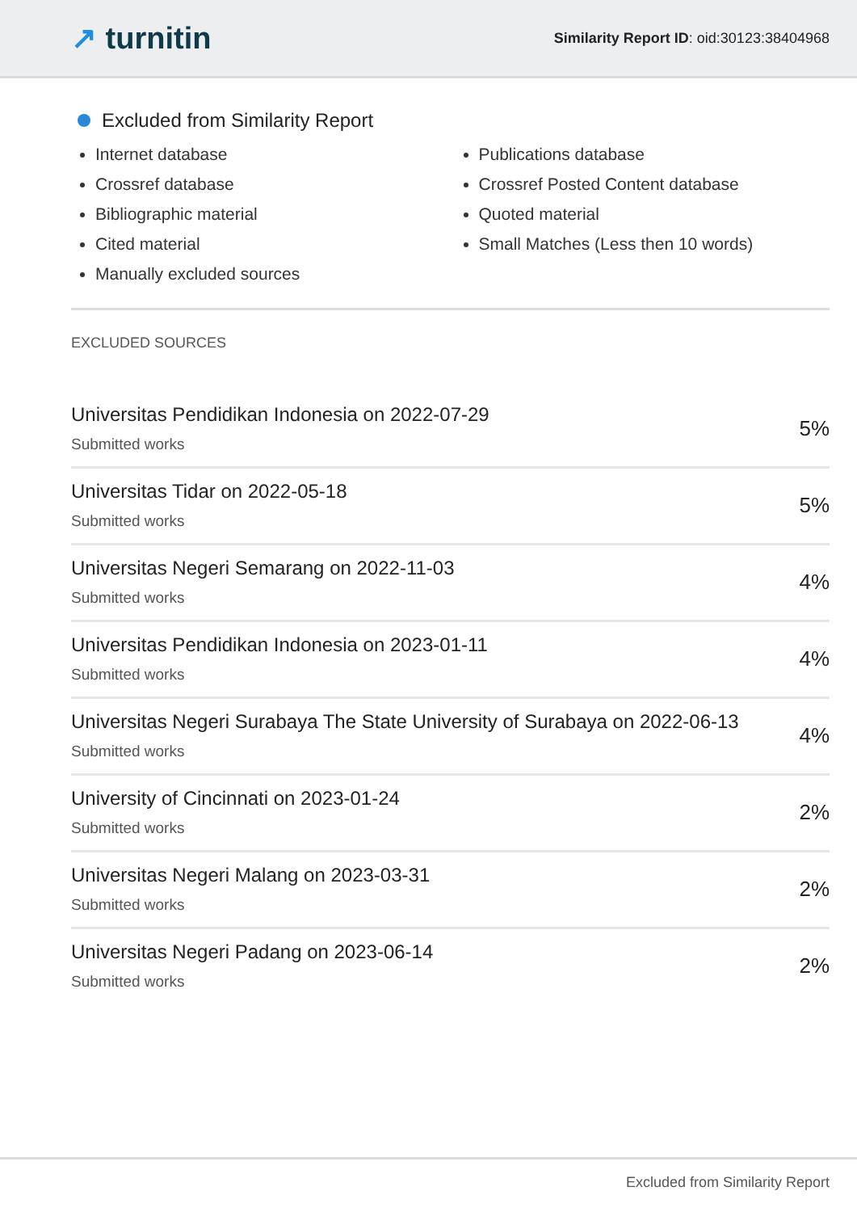↗ turnitin
Similarity Report ID: oid:30123:38404968
Excluded from Similarity Report
Internet database
Crossref database
Bibliographic material
Cited material
Manually excluded sources
Publications database
Crossref Posted Content database
Quoted material
Small Matches (Less then 10 words)
EXCLUDED SOURCES
Universitas Pendidikan Indonesia on 2022-07-29
Submitted works
5%
Universitas Tidar on 2022-05-18
Submitted works
5%
Universitas Negeri Semarang on 2022-11-03
Submitted works
4%
Universitas Pendidikan Indonesia on 2023-01-11
Submitted works
4%
Universitas Negeri Surabaya The State University of Surabaya on 2022-06-13
Submitted works
4%
University of Cincinnati on 2023-01-24
Submitted works
2%
Universitas Negeri Malang on 2023-03-31
Submitted works
2%
Universitas Negeri Padang on 2023-06-14
Submitted works
2%
Excluded from Similarity Report